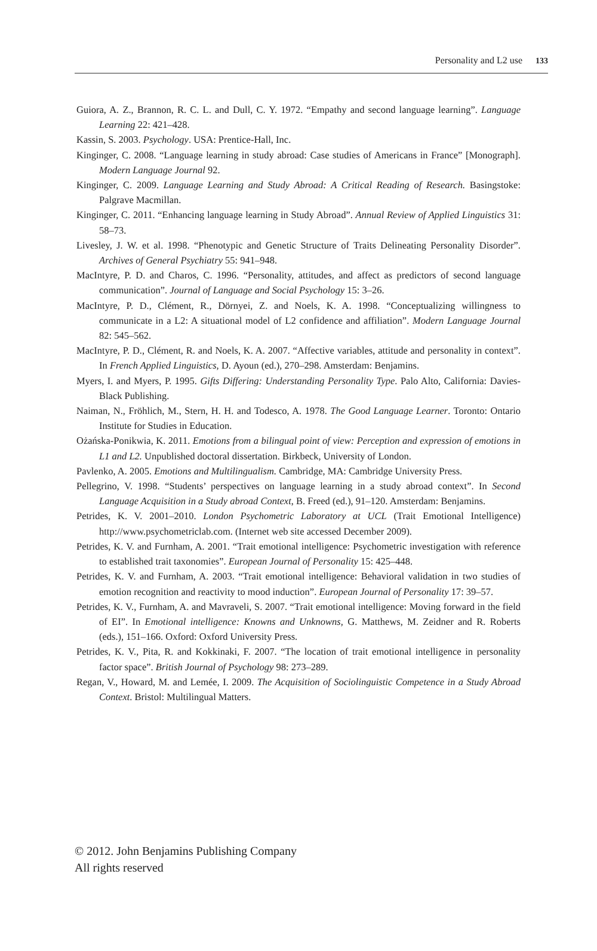Personality and L2 use 133
Guiora, A. Z., Brannon, R. C. L. and Dull, C. Y. 1972. “Empathy and second language learning”. Language Learning 22: 421–428.
Kassin, S. 2003. Psychology. USA: Prentice-Hall, Inc.
Kinginger, C. 2008. “Language learning in study abroad: Case studies of Americans in France” [Monograph]. Modern Language Journal 92.
Kinginger, C. 2009. Language Learning and Study Abroad: A Critical Reading of Research. Basingstoke: Palgrave Macmillan.
Kinginger, C. 2011. “Enhancing language learning in Study Abroad”. Annual Review of Applied Linguistics 31: 58–73.
Livesley, J. W. et al. 1998. “Phenotypic and Genetic Structure of Traits Delineating Personality Disorder”. Archives of General Psychiatry 55: 941–948.
MacIntyre, P. D. and Charos, C. 1996. “Personality, attitudes, and affect as predictors of second language communication”. Journal of Language and Social Psychology 15: 3–26.
MacIntyre, P. D., Clément, R., Dörnyei, Z. and Noels, K. A. 1998. “Conceptualizing willingness to communicate in a L2: A situational model of L2 confidence and affiliation”. Modern Language Journal 82: 545–562.
MacIntyre, P. D., Clément, R. and Noels, K. A. 2007. “Affective variables, attitude and personality in context”. In French Applied Linguistics, D. Ayoun (ed.), 270–298. Amsterdam: Benjamins.
Myers, I. and Myers, P. 1995. Gifts Differing: Understanding Personality Type. Palo Alto, California: Davies-Black Publishing.
Naiman, N., Fröhlich, M., Stern, H. H. and Todesco, A. 1978. The Good Language Learner. Toronto: Ontario Institute for Studies in Education.
Ożańska-Ponikwia, K. 2011. Emotions from a bilingual point of view: Perception and expression of emotions in L1 and L2. Unpublished doctoral dissertation. Birkbeck, University of London.
Pavlenko, A. 2005. Emotions and Multilingualism. Cambridge, MA: Cambridge University Press.
Pellegrino, V. 1998. “Students’ perspectives on language learning in a study abroad context”. In Second Language Acquisition in a Study abroad Context, B. Freed (ed.), 91–120. Amsterdam: Benjamins.
Petrides, K. V. 2001–2010. London Psychometric Laboratory at UCL (Trait Emotional Intelligence) http://www.psychometriclab.com. (Internet web site accessed December 2009).
Petrides, K. V. and Furnham, A. 2001. “Trait emotional intelligence: Psychometric investigation with reference to established trait taxonomies”. European Journal of Personality 15: 425–448.
Petrides, K. V. and Furnham, A. 2003. “Trait emotional intelligence: Behavioral validation in two studies of emotion recognition and reactivity to mood induction”. European Journal of Personality 17: 39–57.
Petrides, K. V., Furnham, A. and Mavraveli, S. 2007. “Trait emotional intelligence: Moving forward in the field of EI”. In Emotional intelligence: Knowns and Unknowns, G. Matthews, M. Zeidner and R. Roberts (eds.), 151–166. Oxford: Oxford University Press.
Petrides, K. V., Pita, R. and Kokkinaki, F. 2007. “The location of trait emotional intelligence in personality factor space”. British Journal of Psychology 98: 273–289.
Regan, V., Howard, M. and Lemée, I. 2009. The Acquisition of Sociolinguistic Competence in a Study Abroad Context. Bristol: Multilingual Matters.
© 2012. John Benjamins Publishing Company
All rights reserved